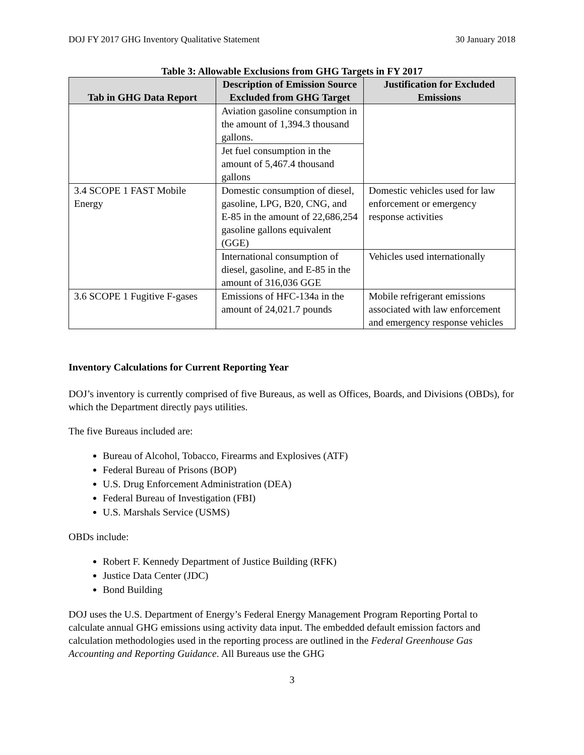DOJ FY 2017 GHG Inventory Qualitative Statement 30 January 2018
Table 3: Allowable Exclusions from GHG Targets in FY 2017
| Tab in GHG Data Report | Description of Emission Source Excluded from GHG Target | Justification for Excluded Emissions |
| --- | --- | --- |
| | Aviation gasoline consumption in the amount of 1,394.3 thousand gallons. | |
| | Jet fuel consumption in the amount of 5,467.4 thousand gallons | |
| 3.4 SCOPE 1 FAST Mobile Energy | Domestic consumption of diesel, gasoline, LPG, B20, CNG, and E-85 in the amount of 22,686,254 gasoline gallons equivalent (GGE) | Domestic vehicles used for law enforcement or emergency response activities |
| | International consumption of diesel, gasoline, and E-85 in the amount of 316,036 GGE | Vehicles used internationally |
| 3.6 SCOPE 1 Fugitive F-gases | Emissions of HFC-134a in the amount of 24,021.7 pounds | Mobile refrigerant emissions associated with law enforcement and emergency response vehicles |
Inventory Calculations for Current Reporting Year
DOJ’s inventory is currently comprised of five Bureaus, as well as Offices, Boards, and Divisions (OBDs), for which the Department directly pays utilities.
The five Bureaus included are:
Bureau of Alcohol, Tobacco, Firearms and Explosives (ATF)
Federal Bureau of Prisons (BOP)
U.S. Drug Enforcement Administration (DEA)
Federal Bureau of Investigation (FBI)
U.S. Marshals Service (USMS)
OBDs include:
Robert F. Kennedy Department of Justice Building (RFK)
Justice Data Center (JDC)
Bond Building
DOJ uses the U.S. Department of Energy’s Federal Energy Management Program Reporting Portal to calculate annual GHG emissions using activity data input. The embedded default emission factors and calculation methodologies used in the reporting process are outlined in the Federal Greenhouse Gas Accounting and Reporting Guidance. All Bureaus use the GHG
3